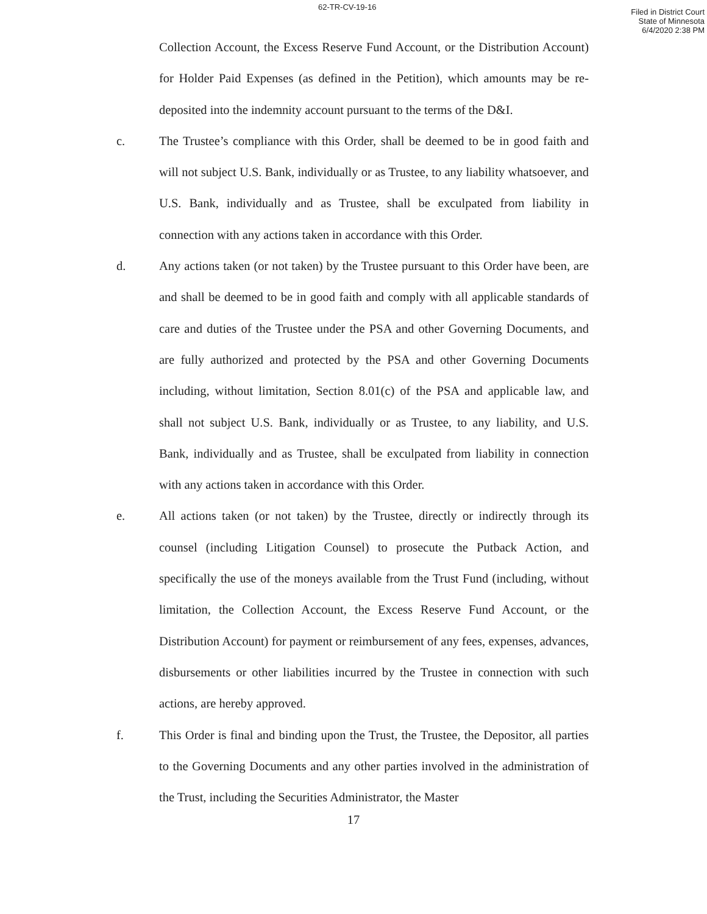62-TR-CV-19-16
Filed in District Court
State of Minnesota
6/4/2020 2:38 PM
Collection Account, the Excess Reserve Fund Account, or the Distribution Account) for Holder Paid Expenses (as defined in the Petition), which amounts may be re-deposited into the indemnity account pursuant to the terms of the D&I.
c. The Trustee’s compliance with this Order, shall be deemed to be in good faith and will not subject U.S. Bank, individually or as Trustee, to any liability whatsoever, and U.S. Bank, individually and as Trustee, shall be exculpated from liability in connection with any actions taken in accordance with this Order.
d. Any actions taken (or not taken) by the Trustee pursuant to this Order have been, are and shall be deemed to be in good faith and comply with all applicable standards of care and duties of the Trustee under the PSA and other Governing Documents, and are fully authorized and protected by the PSA and other Governing Documents including, without limitation, Section 8.01(c) of the PSA and applicable law, and shall not subject U.S. Bank, individually or as Trustee, to any liability, and U.S. Bank, individually and as Trustee, shall be exculpated from liability in connection with any actions taken in accordance with this Order.
e. All actions taken (or not taken) by the Trustee, directly or indirectly through its counsel (including Litigation Counsel) to prosecute the Putback Action, and specifically the use of the moneys available from the Trust Fund (including, without limitation, the Collection Account, the Excess Reserve Fund Account, or the Distribution Account) for payment or reimbursement of any fees, expenses, advances, disbursements or other liabilities incurred by the Trustee in connection with such actions, are hereby approved.
f. This Order is final and binding upon the Trust, the Trustee, the Depositor, all parties to the Governing Documents and any other parties involved in the administration of the Trust, including the Securities Administrator, the Master
17